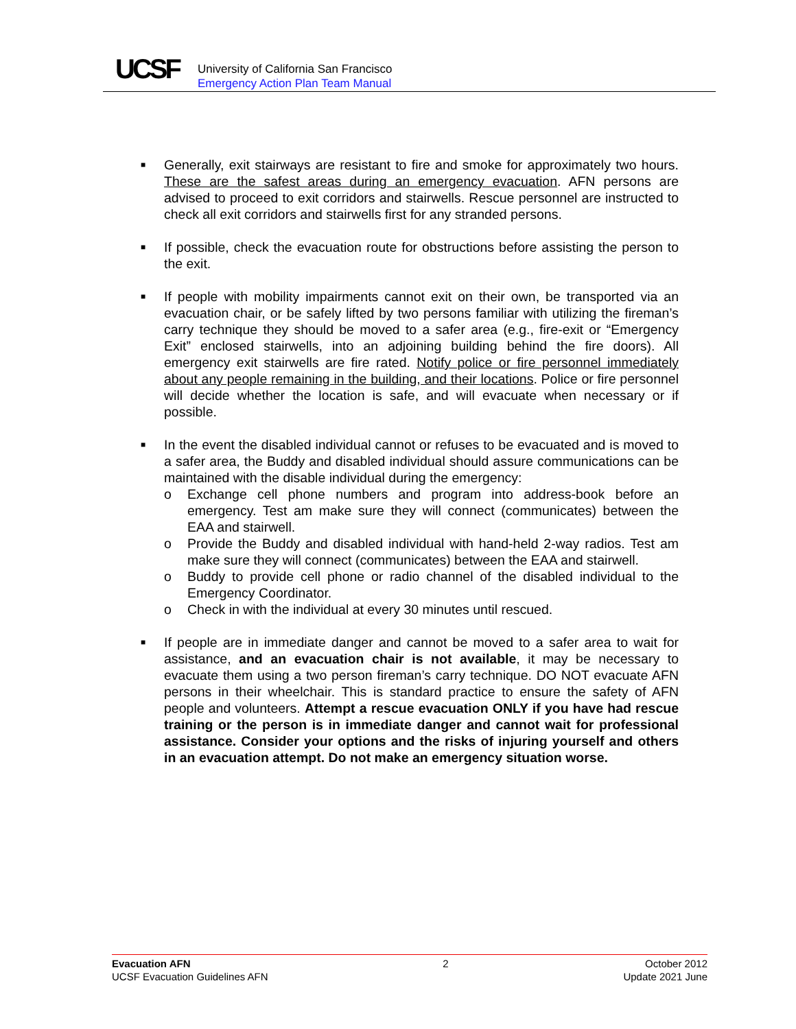UCSF
University of California San Francisco
Emergency Action Plan Team Manual
■
Generally, exit stairways are resistant to fire and smoke for approximately two hours. These are the safest areas during an emergency evacuation. AFN persons are advised to proceed to exit corridors and stairwells. Rescue personnel are instructed to check all exit corridors and stairwells first for any stranded persons.
■
If possible, check the evacuation route for obstructions before assisting the person to the exit.
■
If people with mobility impairments cannot exit on their own, be transported via an evacuation chair, or be safely lifted by two persons familiar with utilizing the fireman’s carry technique they should be moved to a safer area (e.g., fire-exit or “Emergency Exit” enclosed stairwells, into an adjoining building behind the fire doors). All emergency exit stairwells are fire rated. Notify police or fire personnel immediately about any people remaining in the building, and their locations. Police or fire personnel will decide whether the location is safe, and will evacuate when necessary or if possible.
■
In the event the disabled individual cannot or refuses to be evacuated and is moved to a safer area, the Buddy and disabled individual should assure communications can be maintained with the disable individual during the emergency:
o Exchange cell phone numbers and program into address-book before an emergency. Test am make sure they will connect (communicates) between the EAA and stairwell.
o Provide the Buddy and disabled individual with hand-held 2-way radios. Test am make sure they will connect (communicates) between the EAA and stairwell.
o Buddy to provide cell phone or radio channel of the disabled individual to the Emergency Coordinator.
o Check in with the individual at every 30 minutes until rescued.
■
If people are in immediate danger and cannot be moved to a safer area to wait for assistance, and an evacuation chair is not available, it may be necessary to evacuate them using a two person fireman’s carry technique. DO NOT evacuate AFN persons in their wheelchair. This is standard practice to ensure the safety of AFN people and volunteers. Attempt a rescue evacuation ONLY if you have had rescue training or the person is in immediate danger and cannot wait for professional assistance. Consider your options and the risks of injuring yourself and others in an evacuation attempt. Do not make an emergency situation worse.
Evacuation AFN
UCSF Evacuation Guidelines AFN
2 October 2012
Update 2021 June